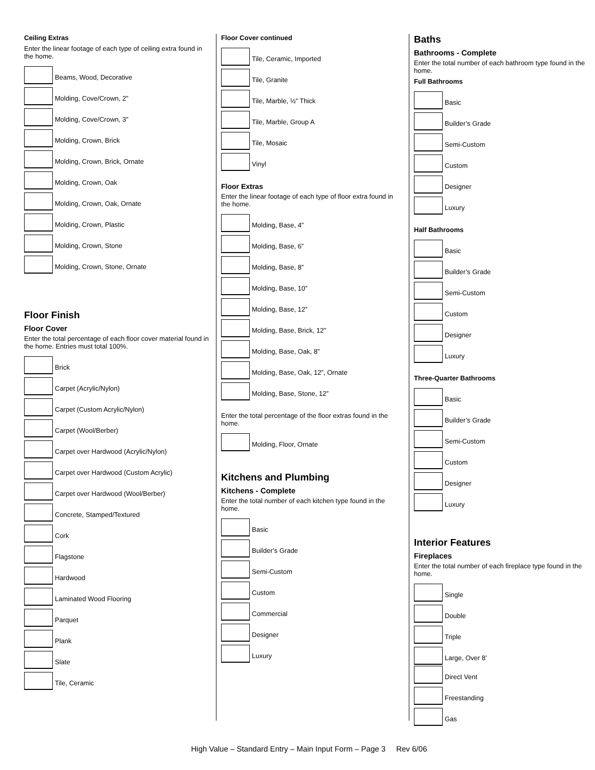Ceiling Extras
Enter the linear footage of each type of ceiling extra found in the home.
Beams, Wood, Decorative
Molding, Cove/Crown, 2”
Molding, Cove/Crown, 3”
Molding, Crown, Brick
Molding, Crown, Brick, Ornate
Molding, Crown, Oak
Molding, Crown, Oak, Ornate
Molding, Crown, Plastic
Molding, Crown, Stone
Molding, Crown, Stone, Ornate
Floor Finish
Floor Cover
Enter the total percentage of each floor cover material found in the home. Entries must total 100%.
Brick
Carpet (Acrylic/Nylon)
Carpet (Custom Acrylic/Nylon)
Carpet (Wool/Berber)
Carpet over Hardwood (Acrylic/Nylon)
Carpet over Hardwood (Custom Acrylic)
Carpet over Hardwood (Wool/Berber)
Concrete, Stamped/Textured
Cork
Flagstone
Hardwood
Laminated Wood Flooring
Parquet
Plank
Slate
Tile, Ceramic
Floor Cover continued
Tile, Ceramic, Imported
Tile, Granite
Tile, Marble, ½” Thick
Tile, Marble, Group A
Tile, Mosaic
Vinyl
Floor Extras
Enter the linear footage of each type of floor extra found in the home.
Molding, Base, 4”
Molding, Base, 6”
Molding, Base, 8”
Molding, Base, 10”
Molding, Base, 12”
Molding, Base, Brick, 12”
Molding, Base, Oak, 8”
Molding, Base, Oak, 12”, Ornate
Molding, Base, Stone, 12”
Enter the total percentage of the floor extras found in the home.
Molding, Floor, Ornate
Kitchens and Plumbing
Kitchens - Complete
Enter the total number of each kitchen type found in the home.
Basic
Builder’s Grade
Semi-Custom
Custom
Commercial
Designer
Luxury
Baths
Bathrooms - Complete
Enter the total number of each bathroom type found in the home.
Full Bathrooms
Basic
Builder’s Grade
Semi-Custom
Custom
Designer
Luxury
Half Bathrooms
Basic
Builder’s Grade
Semi-Custom
Custom
Designer
Luxury
Three-Quarter Bathrooms
Basic
Builder’s Grade
Semi-Custom
Custom
Designer
Luxury
Interior Features
Fireplaces
Enter the total number of each fireplace type found in the home.
Single
Double
Triple
Large, Over 8’
Direct Vent
Freestanding
Gas
High Value – Standard Entry – Main Input Form – Page 3 Rev 6/06